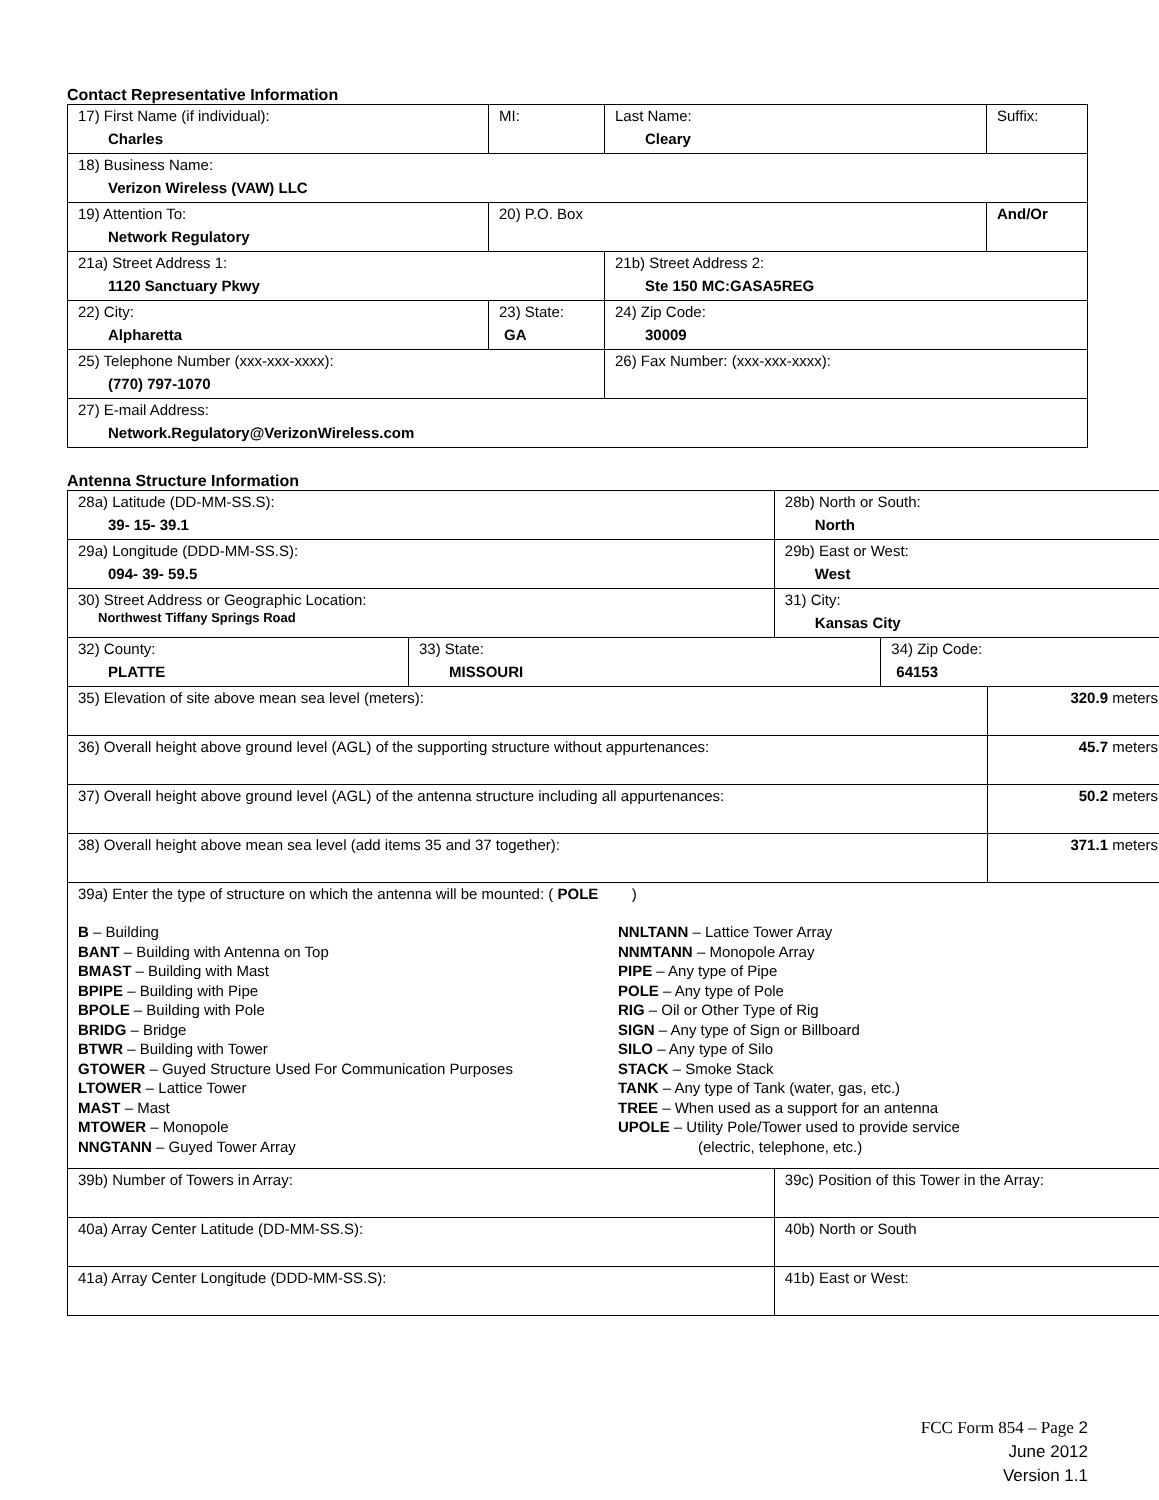Contact Representative Information
| 17) First Name (if individual): Charles | MI: | Last Name: Cleary | Suffix: |
| 18) Business Name: Verizon Wireless (VAW) LLC | | | |
| 19) Attention To: Network Regulatory | 20) P.O. Box | | And/Or |
| 21a) Street Address 1: 1120 Sanctuary Pkwy | | 21b) Street Address 2: Ste 150 MC:GASA5REG | |
| 22) City: Alpharetta | 23) State: GA | 24) Zip Code: 30009 | |
| 25) Telephone Number (xxx-xxx-xxxx): (770) 797-1070 | | 26) Fax Number: (xxx-xxx-xxxx): | |
| 27) E-mail Address: Network.Regulatory@VerizonWireless.com | | | |
Antenna Structure Information
| 28a) Latitude (DD-MM-SS.S): 39- 15- 39.1 | | 28b) North or South: North | | |
| 29a) Longitude (DDD-MM-SS.S): 094- 39- 59.5 | | 29b) East or West: West | | |
| 30) Street Address or Geographic Location: Northwest Tiffany Springs Road | | 31) City: Kansas City | | |
| 32) County: PLATTE | 33) State: MISSOURI | | 34) Zip Code: 64153 | |
| 35) Elevation of site above mean sea level (meters): | | | | 320.9 meters |
| 36) Overall height above ground level (AGL) of the supporting structure without appurtenances: | | | | 45.7 meters |
| 37) Overall height above ground level (AGL) of the antenna structure including all appurtenances: | | | | 50.2 meters |
| 38) Overall height above mean sea level (add items 35 and 37 together): | | | | 371.1 meters |
| 39a) Enter the type of structure on which the antenna will be mounted: ( POLE ) B – Building BANT – Building with Antenna on Top BMAST – Building with Mast BPIPE – Building with Pipe BPOLE – Building with Pole BRIDG – Bridge BTWR – Building with Tower GTOWER – Guyed Structure Used For Communication Purposes LTOWER – Lattice Tower MAST – Mast MTOWER – Monopole NNGTANN – Guyed Tower Array NNLTANN – Lattice Tower Array NNMTANN – Monopole Array PIPE – Any type of Pipe POLE – Any type of Pole RIG – Oil or Other Type of Rig SIGN – Any type of Sign or Billboard SILO – Any type of Silo STACK – Smoke Stack TANK – Any type of Tank (water, gas, etc.) TREE – When used as a support for an antenna UPOLE – Utility Pole/Tower used to provide service (electric, telephone, etc.) | | | | |
| 39b) Number of Towers in Array: | | 39c) Position of this Tower in the Array: | | |
| 40a) Array Center Latitude (DD-MM-SS.S): | | 40b) North or South | | |
| 41a) Array Center Longitude (DDD-MM-SS.S): | | 41b) East or West: | | |
FCC Form 854 – Page 2
June 2012
Version 1.1